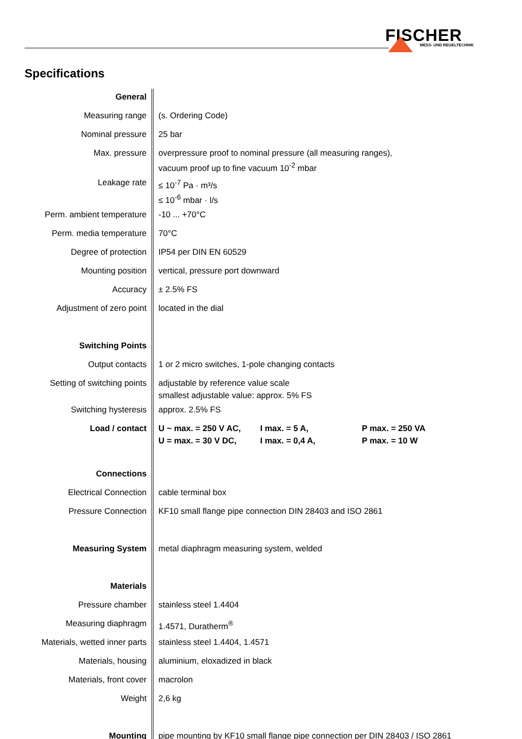FISCHER
MESS- UND REGELTECHNIK
Specifications
| General | |
| Measuring range | (s. Ordering Code) |
| Nominal pressure | 25 bar |
| Max. pressure | overpressure proof to nominal pressure (all measuring ranges), vacuum proof up to fine vacuum 10<sup>-2</sup> mbar |
| Leakage rate | ≤ 10<sup>-7</sup> Pa · m³/s ≤ 10<sup>-6</sup> mbar · l/s |
| Perm. ambient temperature | -10 ... +70°C |
| Perm. media temperature | 70°C |
| Degree of protection | IP54 per DIN EN 60529 |
| Mounting position | vertical, pressure port downward |
| Accuracy | ± 2.5% FS |
| Adjustment of zero point | located in the dial |
| Switching Points | |
| Output contacts | 1 or 2 micro switches, 1-pole changing contacts |
| Setting of switching points | adjustable by reference value scale smallest adjustable value: approx. 5% FS |
| Switching hysteresis | approx. 2.5% FS |
| Load / contact | U ~ max. = 250 V AC, I max. = 5 A, P max. = 250 VA U = max. = 30 V DC, I max. = 0,4 A, P max. = 10 W |
| Connections | |
| Electrical Connection | cable terminal box |
| Pressure Connection | KF10 small flange pipe connection DIN 28403 and ISO 2861 |
| Measuring System | metal diaphragm measuring system, welded |
| Materials | |
| Pressure chamber | stainless steel 1.4404 |
| Measuring diaphragm | 1.4571, Duratherm<sup>®</sup> |
| Materials, wetted inner parts | stainless steel 1.4404, 1.4571 |
| Materials, housing | aluminium, eloxadized in black |
| Materials, front cover | macrolon |
| Weight | 2,6 kg |
| Mounting | pipe mounting by KF10 small flange pipe connection per DIN 28403 / ISO 2861 |